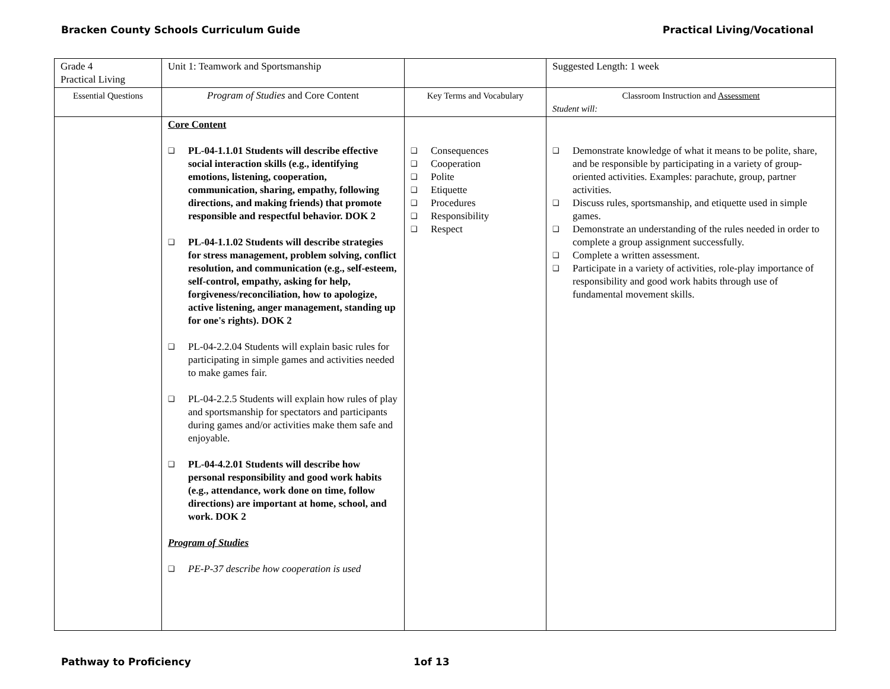Bracken County Schools Curriculum Guide Practical Living/Vocational
| Grade 4 Practical Living | Unit 1: Teamwork and Sportsmanship | | Suggested Length: 1 week |
| Essential Questions | Program of Studies and Core Content | Key Terms and Vocabulary | Classroom Instruction and Assessment Student will: |
| | Core Content ❑ PL-04-1.1.01 Students will describe effective social interaction skills (e.g., identifying emotions, listening, cooperation, communication, sharing, empathy, following directions, and making friends) that promote responsible and respectful behavior. DOK 2 ❑ PL-04-1.1.02 Students will describe strategies for stress management, problem solving, conflict resolution, and communication (e.g., self-esteem, self-control, empathy, asking for help, forgiveness/reconciliation, how to apologize, active listening, anger management, standing up for one's rights). DOK 2 ❑ PL-04-2.2.04 Students will explain basic rules for participating in simple games and activities needed to make games fair. ❑ PL-04-2.2.5 Students will explain how rules of play and sportsmanship for spectators and participants during games and/or activities make them safe and enjoyable. ❑ PL-04-4.2.01 Students will describe how personal responsibility and good work habits (e.g., attendance, work done on time, follow directions) are important at home, school, and work. DOK 2 Program of Studies ❑ PE-P-37 describe how cooperation is used | ❑ Consequences ❑ Cooperation ❑ Polite ❑ Etiquette ❑ Procedures ❑ Responsibility ❑ Respect | ❑ Demonstrate knowledge of what it means to be polite, share, and be responsible by participating in a variety of group-oriented activities. Examples: parachute, group, partner activities. ❑ Discuss rules, sportsmanship, and etiquette used in simple games. ❑ Demonstrate an understanding of the rules needed in order to complete a group assignment successfully. ❑ Complete a written assessment. ❑ Participate in a variety of activities, role-play importance of responsibility and good work habits through use of fundamental movement skills. |
Pathway to Proficiency 1of 13